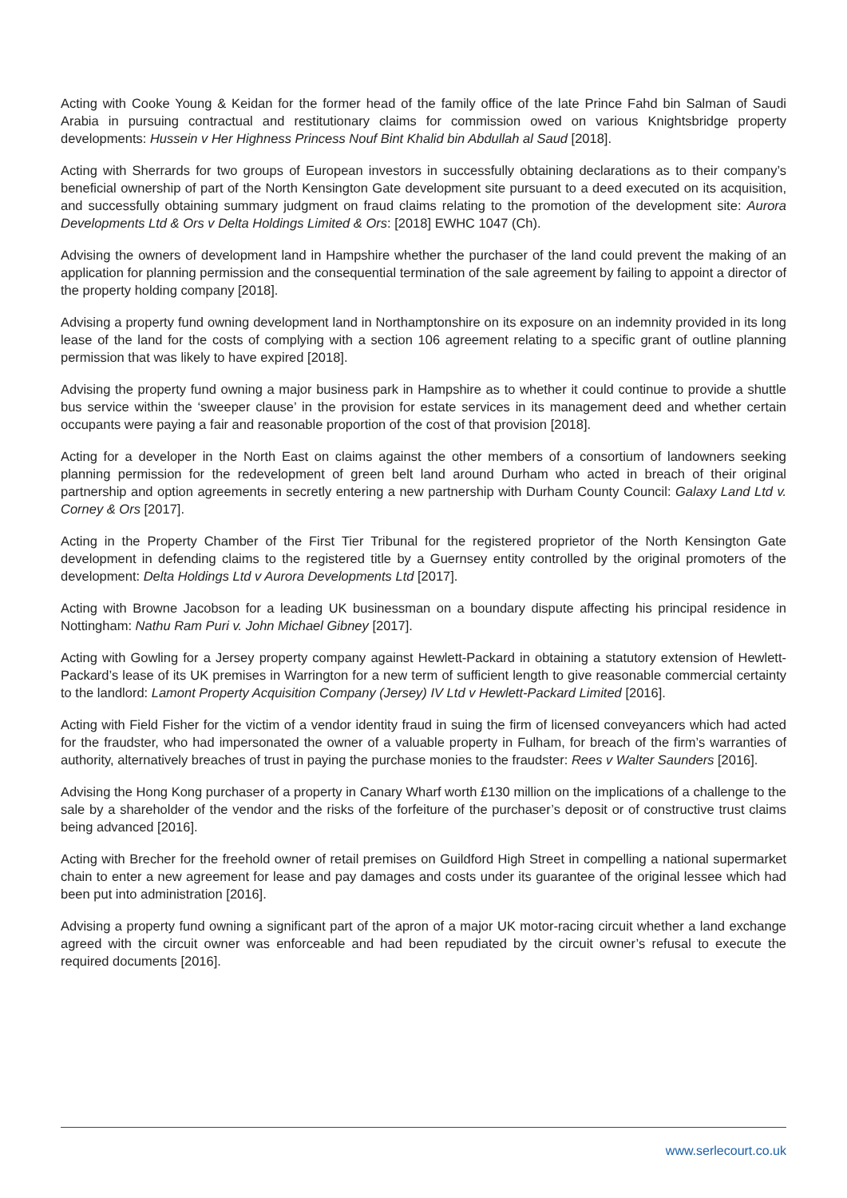Acting with Cooke Young & Keidan for the former head of the family office of the late Prince Fahd bin Salman of Saudi Arabia in pursuing contractual and restitutionary claims for commission owed on various Knightsbridge property developments: Hussein v Her Highness Princess Nouf Bint Khalid bin Abdullah al Saud [2018].
Acting with Sherrards for two groups of European investors in successfully obtaining declarations as to their company’s beneficial ownership of part of the North Kensington Gate development site pursuant to a deed executed on its acquisition, and successfully obtaining summary judgment on fraud claims relating to the promotion of the development site: Aurora Developments Ltd & Ors v Delta Holdings Limited & Ors: [2018] EWHC 1047 (Ch).
Advising the owners of development land in Hampshire whether the purchaser of the land could prevent the making of an application for planning permission and the consequential termination of the sale agreement by failing to appoint a director of the property holding company [2018].
Advising a property fund owning development land in Northamptonshire on its exposure on an indemnity provided in its long lease of the land for the costs of complying with a section 106 agreement relating to a specific grant of outline planning permission that was likely to have expired [2018].
Advising the property fund owning a major business park in Hampshire as to whether it could continue to provide a shuttle bus service within the ‘sweeper clause’ in the provision for estate services in its management deed and whether certain occupants were paying a fair and reasonable proportion of the cost of that provision [2018].
Acting for a developer in the North East on claims against the other members of a consortium of landowners seeking planning permission for the redevelopment of green belt land around Durham who acted in breach of their original partnership and option agreements in secretly entering a new partnership with Durham County Council: Galaxy Land Ltd v. Corney & Ors [2017].
Acting in the Property Chamber of the First Tier Tribunal for the registered proprietor of the North Kensington Gate development in defending claims to the registered title by a Guernsey entity controlled by the original promoters of the development: Delta Holdings Ltd v Aurora Developments Ltd [2017].
Acting with Browne Jacobson for a leading UK businessman on a boundary dispute affecting his principal residence in Nottingham: Nathu Ram Puri v. John Michael Gibney [2017].
Acting with Gowling for a Jersey property company against Hewlett-Packard in obtaining a statutory extension of Hewlett-Packard’s lease of its UK premises in Warrington for a new term of sufficient length to give reasonable commercial certainty to the landlord: Lamont Property Acquisition Company (Jersey) IV Ltd v Hewlett-Packard Limited [2016].
Acting with Field Fisher for the victim of a vendor identity fraud in suing the firm of licensed conveyancers which had acted for the fraudster, who had impersonated the owner of a valuable property in Fulham, for breach of the firm’s warranties of authority, alternatively breaches of trust in paying the purchase monies to the fraudster: Rees v Walter Saunders [2016].
Advising the Hong Kong purchaser of a property in Canary Wharf worth £130 million on the implications of a challenge to the sale by a shareholder of the vendor and the risks of the forfeiture of the purchaser’s deposit or of constructive trust claims being advanced [2016].
Acting with Brecher for the freehold owner of retail premises on Guildford High Street in compelling a national supermarket chain to enter a new agreement for lease and pay damages and costs under its guarantee of the original lessee which had been put into administration [2016].
Advising a property fund owning a significant part of the apron of a major UK motor-racing circuit whether a land exchange agreed with the circuit owner was enforceable and had been repudiated by the circuit owner’s refusal to execute the required documents [2016].
www.serlecourt.co.uk